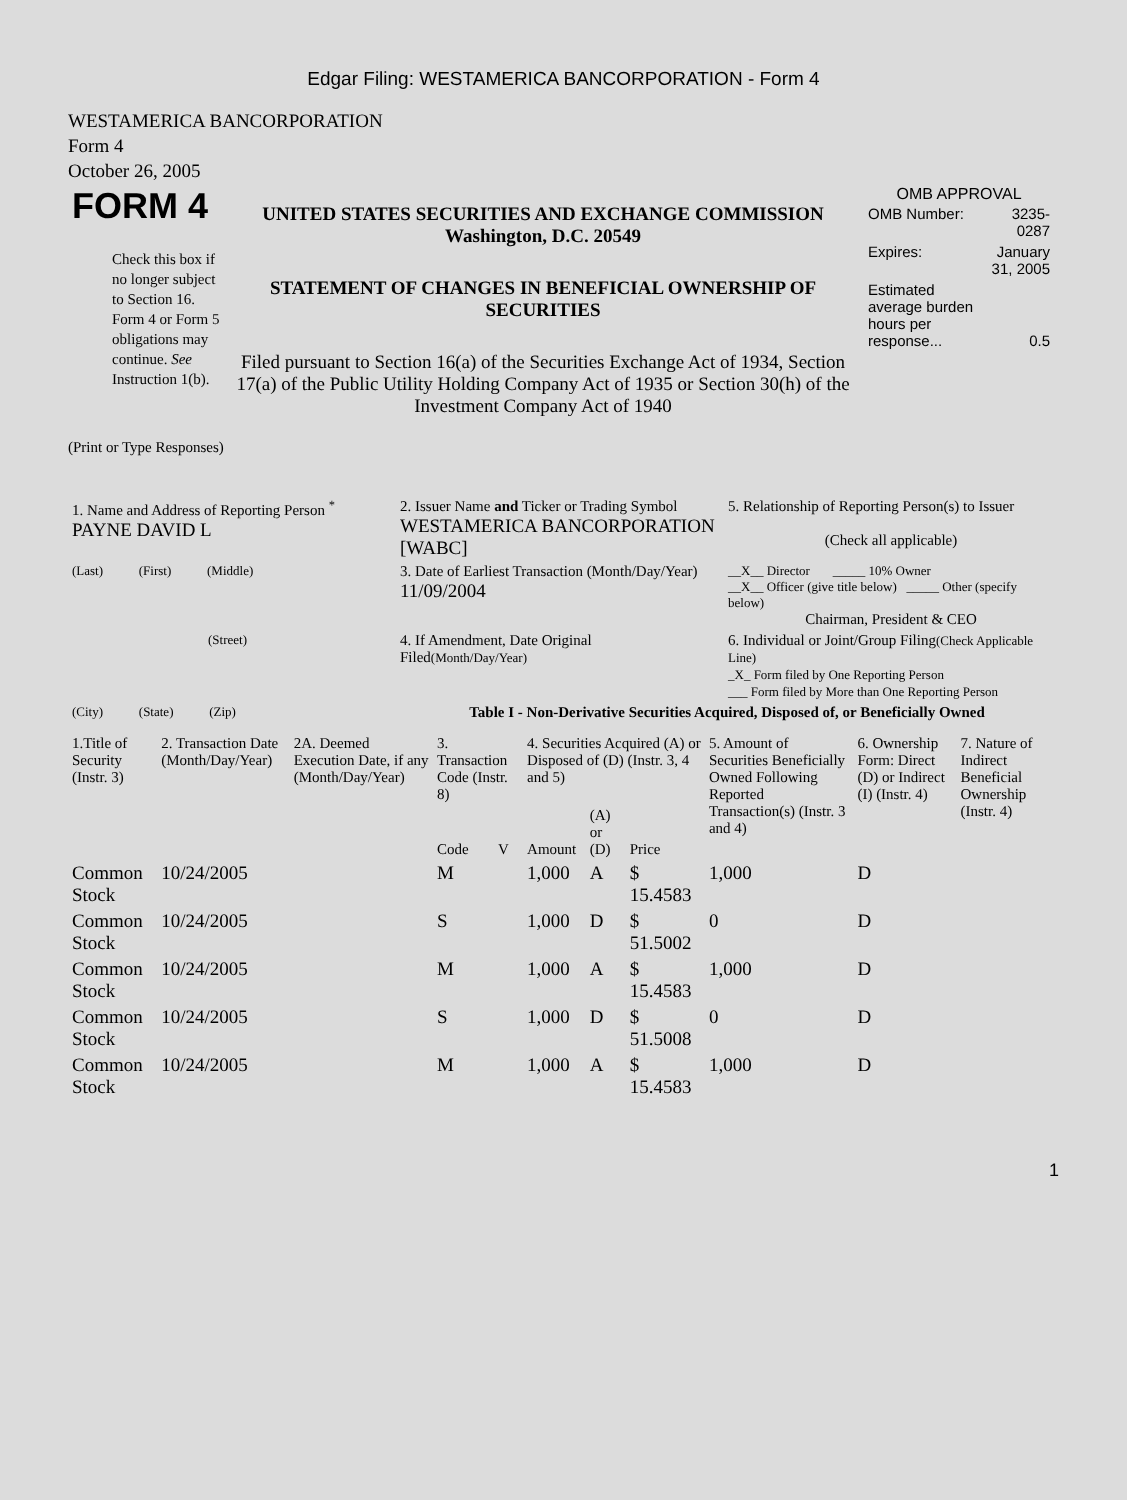Edgar Filing: WESTAMERICA BANCORPORATION - Form 4
WESTAMERICA BANCORPORATION
Form 4
October 26, 2005
| FORM 4 Check this box if no longer subject to Section 16. Form 4 or Form 5 obligations may continue. See Instruction 1(b). | UNITED STATES SECURITIES AND EXCHANGE COMMISSION Washington, D.C. 20549 STATEMENT OF CHANGES IN BENEFICIAL OWNERSHIP OF SECURITIES Filed pursuant to Section 16(a) of the Securities Exchange Act of 1934, Section 17(a) of the Public Utility Holding Company Act of 1935 or Section 30(h) of the Investment Company Act of 1940 | OMB APPROVAL / OMB Number: / 3235-0287 / / Expires: / January 31, 2005 / / Estimated average burden hours per response... / 0.5 / |
(Print or Type Responses)
| 1. Name and Address of Reporting Person <sup>*</sup> PAYNE DAVID L | 2. Issuer Name and Ticker or Trading Symbol WESTAMERICA BANCORPORATION [WABC] | 5. Relationship of Reporting Person(s) to Issuer (Check all applicable) |
| (Last) (First) (Middle) | 3. Date of Earliest Transaction (Month/Day/Year) 11/09/2004 | __X__ Director _____ 10% Owner __X__ Officer (give title below) _____ Other (specify below) Chairman, President & CEO |
| (Street) | 4. If Amendment, Date Original Filed (Month/Day/Year) | 6. Individual or Joint/Group Filing (Check Applicable Line) _X_ Form filed by One Reporting Person ___ Form filed by More than One Reporting Person |
| (City) (State) (Zip) | Table I - Non-Derivative Securities Acquired, Disposed of, or Beneficially Owned | |
| 1.Title of Security (Instr. 3) | 2. Transaction Date (Month/Day/Year) | 2A. Deemed Execution Date, if any (Month/Day/Year) | 3. Transaction Code (Instr. 8) | | 4. Securities Acquired (A) or Disposed of (D) (Instr. 3, 4 and 5) | | | 5. Amount of Securities Beneficially Owned Following Reported Transaction(s) (Instr. 3 and 4) | 6. Ownership Form: Direct (D) or Indirect (I) (Instr. 4) | 7. Nature of Indirect Beneficial Ownership (Instr. 4) |
| --- | --- | --- | --- | --- | --- | --- | --- | --- | --- | --- |
| | | | Code | V | Amount | (A) or (D) | Price | | | |
| Common Stock | 10/24/2005 | | M | | 1,000 | A | $ 15.4583 | 1,000 | D | |
| Common Stock | 10/24/2005 | | S | | 1,000 | D | $ 51.5002 | 0 | D | |
| Common Stock | 10/24/2005 | | M | | 1,000 | A | $ 15.4583 | 1,000 | D | |
| Common Stock | 10/24/2005 | | S | | 1,000 | D | $ 51.5008 | 0 | D | |
| Common Stock | 10/24/2005 | | M | | 1,000 | A | $ 15.4583 | 1,000 | D | |
1